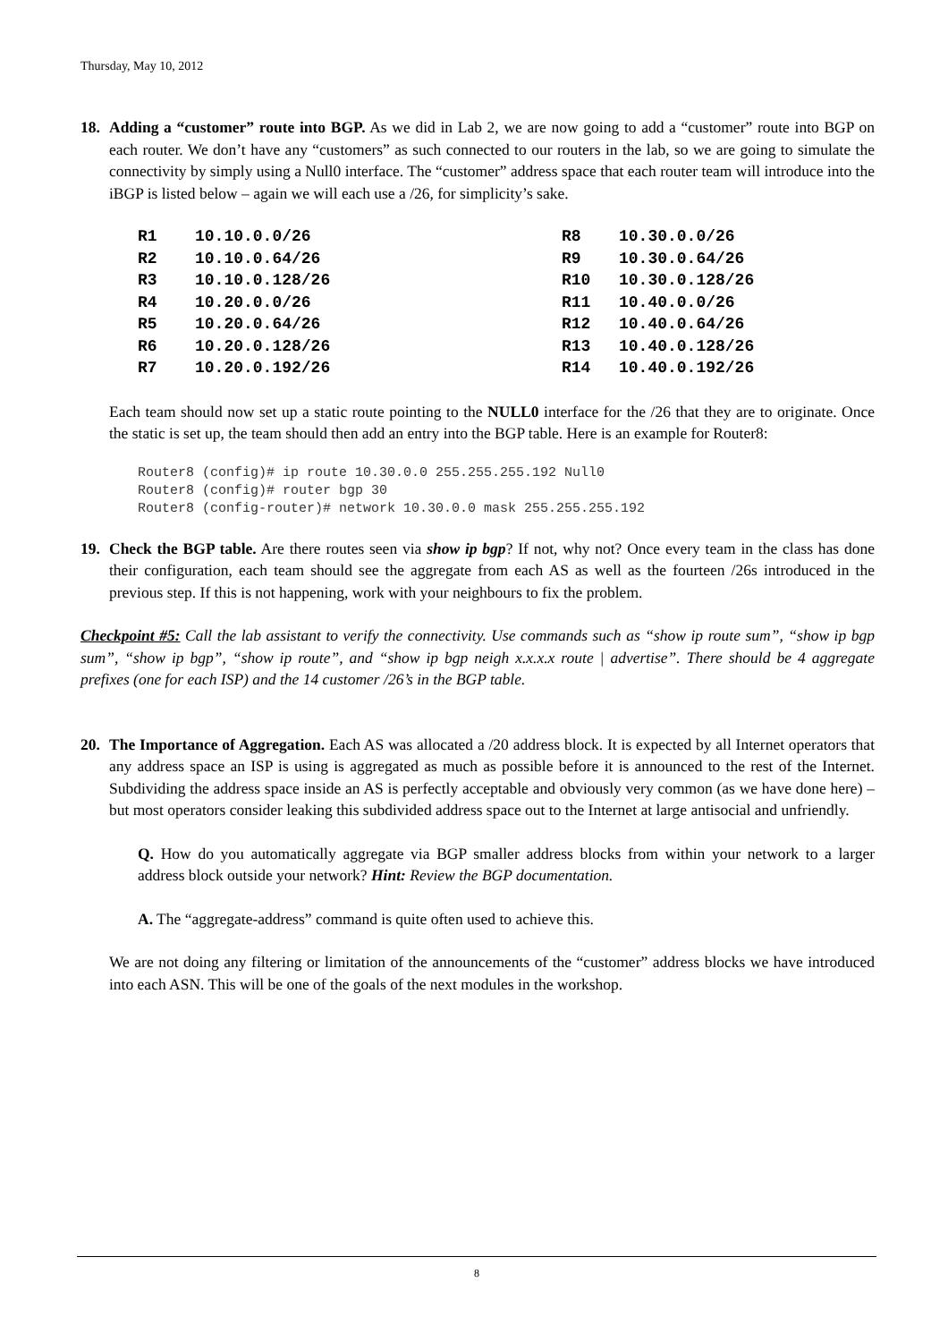Thursday, May 10, 2012
18. Adding a “customer” route into BGP. As we did in Lab 2, we are now going to add a “customer” route into BGP on each router. We don’t have any “customers” as such connected to our routers in the lab, so we are going to simulate the connectivity by simply using a Null0 interface. The “customer” address space that each router team will introduce into the iBGP is listed below – again we will each use a /26, for simplicity’s sake.
| R1 | 10.10.0.0/26 | R8 | 10.30.0.0/26 |
| R2 | 10.10.0.64/26 | R9 | 10.30.0.64/26 |
| R3 | 10.10.0.128/26 | R10 | 10.30.0.128/26 |
| R4 | 10.20.0.0/26 | R11 | 10.40.0.0/26 |
| R5 | 10.20.0.64/26 | R12 | 10.40.0.64/26 |
| R6 | 10.20.0.128/26 | R13 | 10.40.0.128/26 |
| R7 | 10.20.0.192/26 | R14 | 10.40.0.192/26 |
Each team should now set up a static route pointing to the NULL0 interface for the /26 that they are to originate. Once the static is set up, the team should then add an entry into the BGP table. Here is an example for Router8:
Router8 (config)# ip route 10.30.0.0 255.255.255.192 Null0
Router8 (config)# router bgp 30
Router8 (config-router)# network 10.30.0.0 mask 255.255.255.192
19. Check the BGP table. Are there routes seen via show ip bgp? If not, why not? Once every team in the class has done their configuration, each team should see the aggregate from each AS as well as the fourteen /26s introduced in the previous step. If this is not happening, work with your neighbours to fix the problem.
Checkpoint #5: Call the lab assistant to verify the connectivity. Use commands such as “show ip route sum”, “show ip bgp sum”, “show ip bgp”, “show ip route”, and “show ip bgp neigh x.x.x.x route | advertise”. There should be 4 aggregate prefixes (one for each ISP) and the 14 customer /26’s in the BGP table.
20. The Importance of Aggregation. Each AS was allocated a /20 address block. It is expected by all Internet operators that any address space an ISP is using is aggregated as much as possible before it is announced to the rest of the Internet. Subdividing the address space inside an AS is perfectly acceptable and obviously very common (as we have done here) – but most operators consider leaking this subdivided address space out to the Internet at large antisocial and unfriendly.
Q. How do you automatically aggregate via BGP smaller address blocks from within your network to a larger address block outside your network? Hint: Review the BGP documentation.
A. The “aggregate-address” command is quite often used to achieve this.
We are not doing any filtering or limitation of the announcements of the “customer” address blocks we have introduced into each ASN. This will be one of the goals of the next modules in the workshop.
8